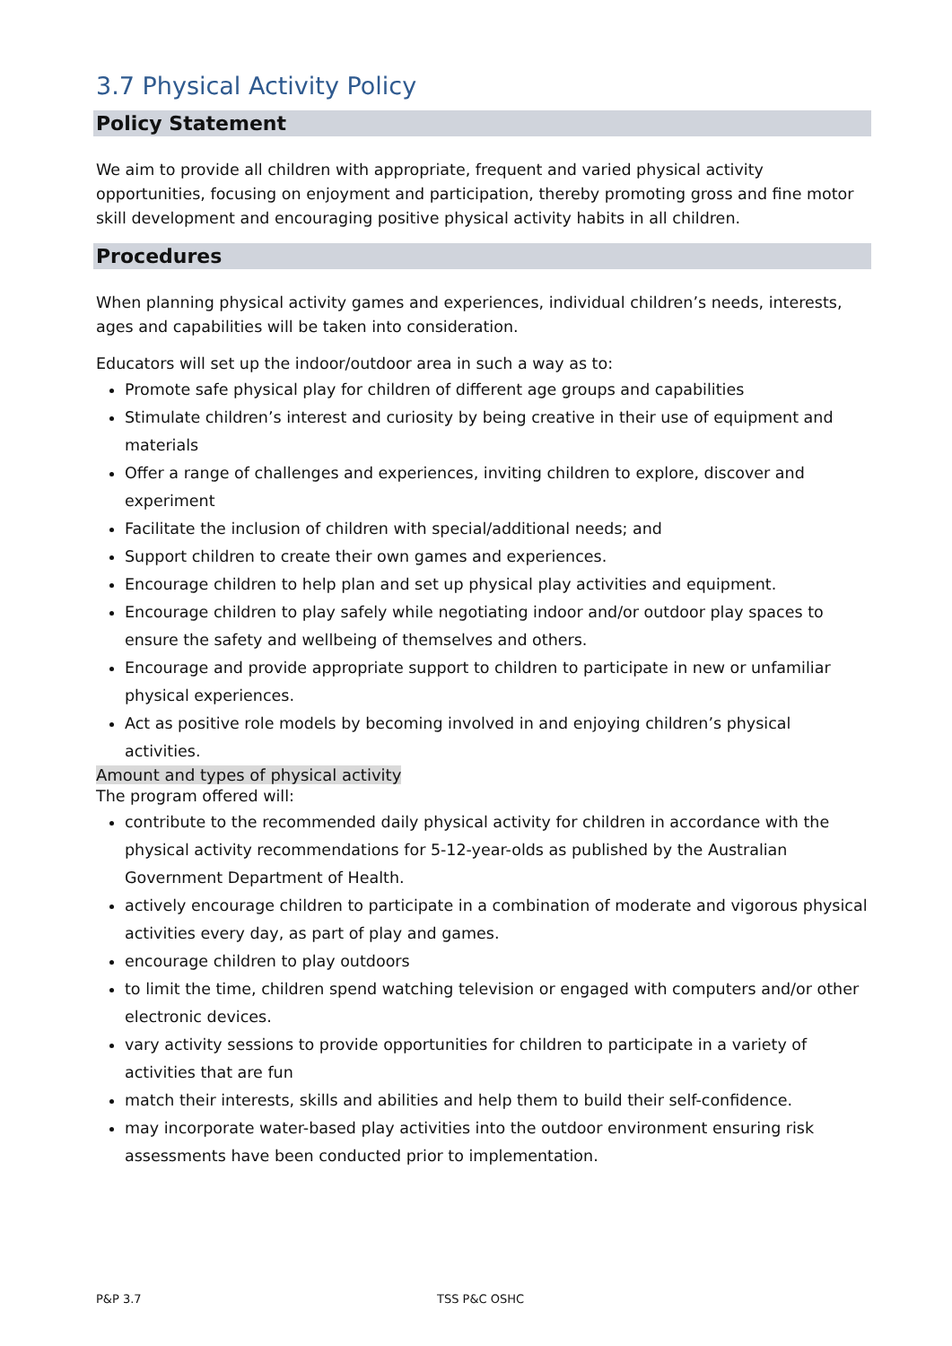3.7 Physical Activity Policy
Policy Statement
We aim to provide all children with appropriate, frequent and varied physical activity opportunities, focusing on enjoyment and participation, thereby promoting gross and fine motor skill development and encouraging positive physical activity habits in all children.
Procedures
When planning physical activity games and experiences, individual children’s needs, interests, ages and capabilities will be taken into consideration.
Educators will set up the indoor/outdoor area in such a way as to:
Promote safe physical play for children of different age groups and capabilities
Stimulate children’s interest and curiosity by being creative in their use of equipment and materials
Offer a range of challenges and experiences, inviting children to explore, discover and experiment
Facilitate the inclusion of children with special/additional needs; and
Support children to create their own games and experiences.
Encourage children to help plan and set up physical play activities and equipment.
Encourage children to play safely while negotiating indoor and/or outdoor play spaces to ensure the safety and wellbeing of themselves and others.
Encourage and provide appropriate support to children to participate in new or unfamiliar physical experiences.
Act as positive role models by becoming involved in and enjoying children’s physical activities.
Amount and types of physical activity
The program offered will:
contribute to the recommended daily physical activity for children in accordance with the physical activity recommendations for 5-12-year-olds as published by the Australian Government Department of Health.
actively encourage children to participate in a combination of moderate and vigorous physical activities every day, as part of play and games.
encourage children to play outdoors
to limit the time, children spend watching television or engaged with computers and/or other electronic devices.
vary activity sessions to provide opportunities for children to participate in a variety of activities that are fun
match their interests, skills and abilities and help them to build their self-confidence.
may incorporate water-based play activities into the outdoor environment ensuring risk assessments have been conducted prior to implementation.
P&P 3.7 TSS P&C OSHC